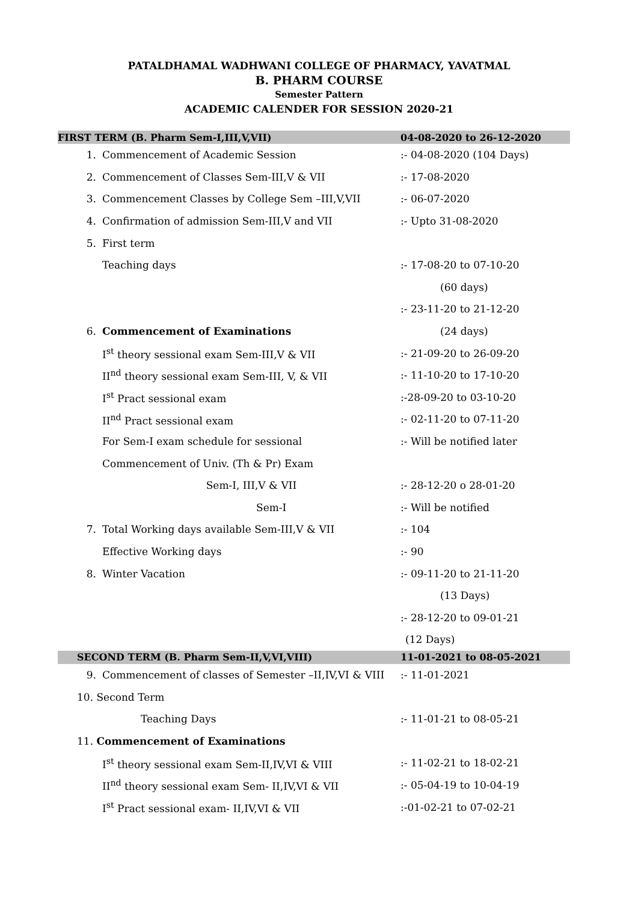PATALDHAMAL WADHWANI COLLEGE OF PHARMACY, YAVATMAL
B. PHARM COURSE
Semester Pattern
ACADEMIC CALENDER FOR SESSION 2020-21
| FIRST TERM (B. Pharm Sem-I,III,V,VII) | | 04-08-2020 to 26-12-2020 |
| 1. | Commencement of Academic Session | :- 04-08-2020 (104 Days) |
| 2. | Commencement of Classes Sem-III,V & VII | :- 17-08-2020 |
| 3. | Commencement Classes by College Sem –III,V,VII | :- 06-07-2020 |
| 4. | Confirmation of admission Sem-III,V and VII | :- Upto 31-08-2020 |
| 5. | First term | |
| | Teaching days | :- 17-08-20 to 07-10-20 |
| | | (60 days) |
| | | :- 23-11-20 to 21-12-20 |
| 6. | Commencement of Examinations | (24 days) |
| | I<sup>st</sup> theory sessional exam Sem-III,V & VII | :- 21-09-20 to 26-09-20 |
| | II<sup>nd</sup> theory sessional exam Sem-III, V, & VII | :- 11-10-20 to 17-10-20 |
| | I<sup>st</sup> Pract sessional exam | :-28-09-20 to 03-10-20 |
| | II<sup>nd</sup> Pract sessional exam | :- 02-11-20 to 07-11-20 |
| | For Sem-I exam schedule for sessional | :- Will be notified later |
| | Commencement of Univ. (Th & Pr) Exam | |
| | Sem-I, III,V & VII | :- 28-12-20 o 28-01-20 |
| | Sem-I | :- Will be notified |
| 7. | Total Working days available Sem-III,V & VII | :- 104 |
| | Effective Working days | :- 90 |
| 8. | Winter Vacation | :- 09-11-20 to 21-11-20 |
| | | (13 Days) |
| | | :- 28-12-20 to 09-01-21 |
| | | (12 Days) |
| SECOND TERM (B. Pharm Sem-II,V,VI,VIII) | | 11-01-2021 to 08-05-2021 |
| 9. | Commencement of classes of Semester –II,IV,VI & VIII | :- 11-01-2021 |
| 10. Second Term | | |
| | Teaching Days | :- 11-01-21 to 08-05-21 |
| 11. Commencement of Examinations | | |
| | I<sup>st</sup> theory sessional exam Sem-II,IV,VI & VIII | :- 11-02-21 to 18-02-21 |
| | II<sup>nd</sup> theory sessional exam Sem- II,IV,VI & VII | :- 05-04-19 to 10-04-19 |
| | I<sup>st</sup> Pract sessional exam- II,IV,VI & VII | :-01-02-21 to 07-02-21 |